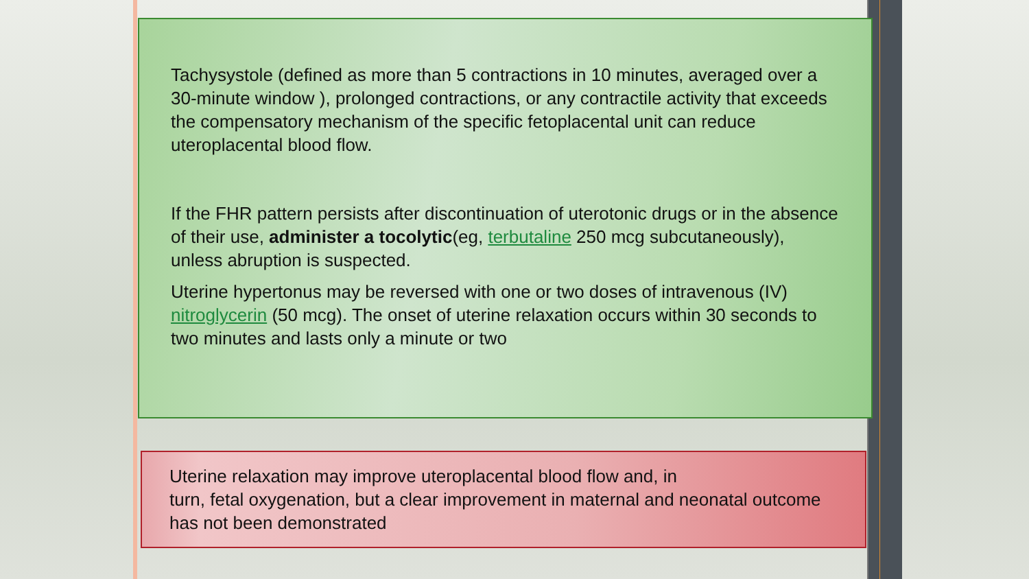Tachysystole (defined as more than 5 contractions in 10 minutes, averaged over a 30-minute window ), prolonged contractions, or any contractile activity that exceeds the compensatory mechanism of the specific fetoplacental unit can reduce uteroplacental blood flow.
If the FHR pattern persists after discontinuation of uterotonic drugs or in the absence of their use, administer a tocolytic(eg, terbutaline 250 mcg subcutaneously), unless abruption is suspected.
Uterine hypertonus may be reversed with one or two doses of intravenous (IV) nitroglycerin (50 mcg). The onset of uterine relaxation occurs within 30 seconds to two minutes and lasts only a minute or two
Uterine relaxation may improve uteroplacental blood flow and, in
turn, fetal oxygenation, but a clear improvement in maternal and neonatal outcome has not been demonstrated